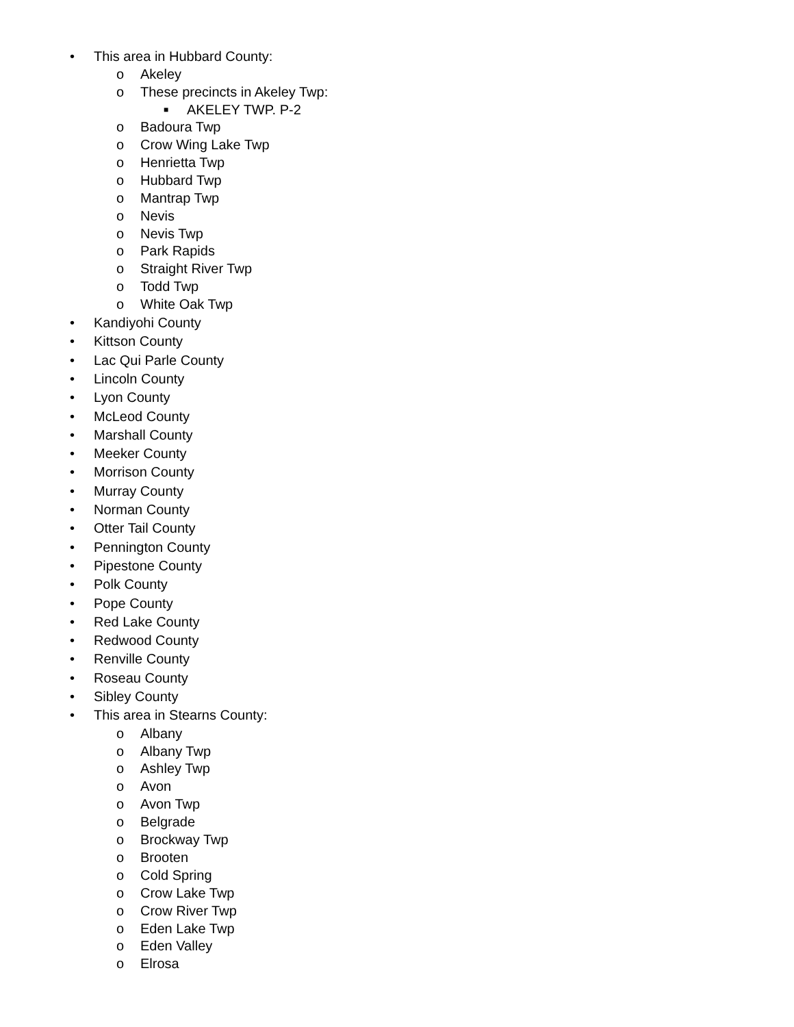• This area in Hubbard County:
o Akeley
o These precincts in Akeley Twp:
■ AKELEY TWP. P-2
o Badoura Twp
o Crow Wing Lake Twp
o Henrietta Twp
o Hubbard Twp
o Mantrap Twp
o Nevis
o Nevis Twp
o Park Rapids
o Straight River Twp
o Todd Twp
o White Oak Twp
• Kandiyohi County
• Kittson County
• Lac Qui Parle County
• Lincoln County
• Lyon County
• McLeod County
• Marshall County
• Meeker County
• Morrison County
• Murray County
• Norman County
• Otter Tail County
• Pennington County
• Pipestone County
• Polk County
• Pope County
• Red Lake County
• Redwood County
• Renville County
• Roseau County
• Sibley County
• This area in Stearns County:
o Albany
o Albany Twp
o Ashley Twp
o Avon
o Avon Twp
o Belgrade
o Brockway Twp
o Brooten
o Cold Spring
o Crow Lake Twp
o Crow River Twp
o Eden Lake Twp
o Eden Valley
o Elrosa